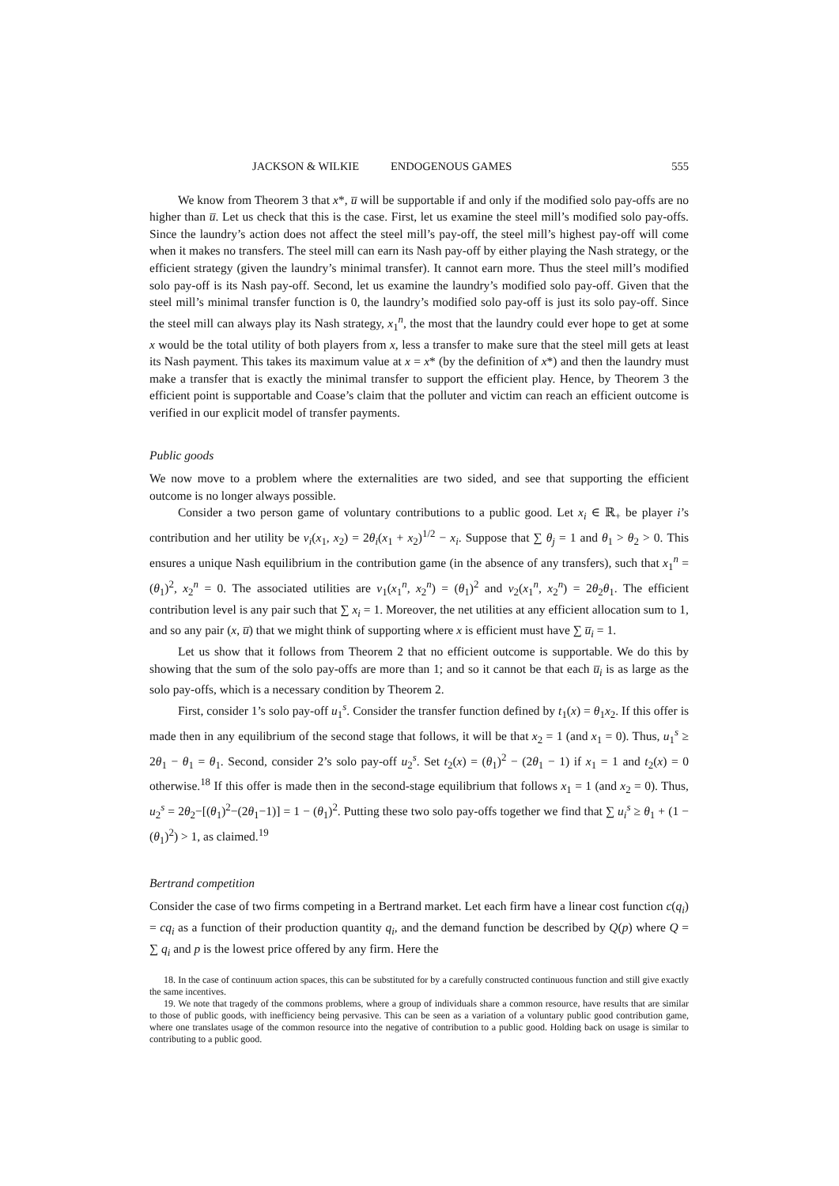JACKSON & WILKIE ENDOGENOUS GAMES 555
We know from Theorem 3 that x*, u̅ will be supportable if and only if the modified solo pay-offs are no higher than u̅. Let us check that this is the case. First, let us examine the steel mill’s modified solo pay-offs. Since the laundry’s action does not affect the steel mill’s pay-off, the steel mill’s highest pay-off will come when it makes no transfers. The steel mill can earn its Nash pay-off by either playing the Nash strategy, or the efficient strategy (given the laundry’s minimal transfer). It cannot earn more. Thus the steel mill’s modified solo pay-off is its Nash pay-off. Second, let us examine the laundry’s modified solo pay-off. Given that the steel mill’s minimal transfer function is 0, the laundry’s modified solo pay-off is just its solo pay-off. Since the steel mill can always play its Nash strategy, x<sub>1</sub><sup>n</sup>, the most that the laundry could ever hope to get at some x would be the total utility of both players from x, less a transfer to make sure that the steel mill gets at least its Nash payment. This takes its maximum value at x = x* (by the definition of x*) and then the laundry must make a transfer that is exactly the minimal transfer to support the efficient play. Hence, by Theorem 3 the efficient point is supportable and Coase’s claim that the polluter and victim can reach an efficient outcome is verified in our explicit model of transfer payments.
Public goods
We now move to a problem where the externalities are two sided, and see that supporting the efficient outcome is no longer always possible.
Consider a two person game of voluntary contributions to a public good. Let x<sub>i</sub> ∈ ℝ<sub>+</sub> be player i’s contribution and her utility be v<sub>i</sub>(x<sub>1</sub>, x<sub>2</sub>) = 2θ<sub>i</sub>(x<sub>1</sub> + x<sub>2</sub>)<sup>1/2</sup> − x<sub>i</sub>. Suppose that ∑ θ<sub>j</sub> = 1 and θ<sub>1</sub> > θ<sub>2</sub> > 0. This ensures a unique Nash equilibrium in the contribution game (in the absence of any transfers), such that x<sub>1</sub><sup>n</sup> = (θ<sub>1</sub>)<sup>2</sup>, x<sub>2</sub><sup>n</sup> = 0. The associated utilities are v<sub>1</sub>(x<sub>1</sub><sup>n</sup>, x<sub>2</sub><sup>n</sup>) = (θ<sub>1</sub>)<sup>2</sup> and v<sub>2</sub>(x<sub>1</sub><sup>n</sup>, x<sub>2</sub><sup>n</sup>) = 2θ<sub>2</sub>θ<sub>1</sub>. The efficient contribution level is any pair such that ∑ x<sub>i</sub> = 1. Moreover, the net utilities at any efficient allocation sum to 1, and so any pair (x, u̅) that we might think of supporting where x is efficient must have ∑ u̅<sub>i</sub> = 1.
Let us show that it follows from Theorem 2 that no efficient outcome is supportable. We do this by showing that the sum of the solo pay-offs are more than 1; and so it cannot be that each u̅<sub>i</sub> is as large as the solo pay-offs, which is a necessary condition by Theorem 2.
First, consider 1’s solo pay-off u<sub>1</sub><sup>s</sup>. Consider the transfer function defined by t<sub>1</sub>(x) = θ<sub>1</sub>x<sub>2</sub>. If this offer is made then in any equilibrium of the second stage that follows, it will be that x<sub>2</sub> = 1 (and x<sub>1</sub> = 0). Thus, u<sub>1</sub><sup>s</sup> ≥ 2θ<sub>1</sub> − θ<sub>1</sub> = θ<sub>1</sub>. Second, consider 2’s solo pay-off u<sub>2</sub><sup>s</sup>. Set t<sub>2</sub>(x) = (θ<sub>1</sub>)<sup>2</sup> − (2θ<sub>1</sub> − 1) if x<sub>1</sub> = 1 and t<sub>2</sub>(x) = 0 otherwise.<sup>18</sup> If this offer is made then in the second-stage equilibrium that follows x<sub>1</sub> = 1 (and x<sub>2</sub> = 0). Thus, u<sub>2</sub><sup>s</sup> = 2θ<sub>2</sub>−[(θ<sub>1</sub>)<sup>2</sup>−(2θ<sub>1</sub>−1)] = 1 − (θ<sub>1</sub>)<sup>2</sup>. Putting these two solo pay-offs together we find that ∑ u<sub>i</sub><sup>s</sup> ≥ θ<sub>1</sub> + (1 − (θ<sub>1</sub>)<sup>2</sup>) > 1, as claimed.<sup>19</sup>
Bertrand competition
Consider the case of two firms competing in a Bertrand market. Let each firm have a linear cost function c(q<sub>i</sub>) = cq<sub>i</sub> as a function of their production quantity q<sub>i</sub>, and the demand function be described by Q(p) where Q = ∑ q<sub>i</sub> and p is the lowest price offered by any firm. Here the
18. In the case of continuum action spaces, this can be substituted for by a carefully constructed continuous function and still give exactly the same incentives.
19. We note that tragedy of the commons problems, where a group of individuals share a common resource, have results that are similar to those of public goods, with inefficiency being pervasive. This can be seen as a variation of a voluntary public good contribution game, where one translates usage of the common resource into the negative of contribution to a public good. Holding back on usage is similar to contributing to a public good.